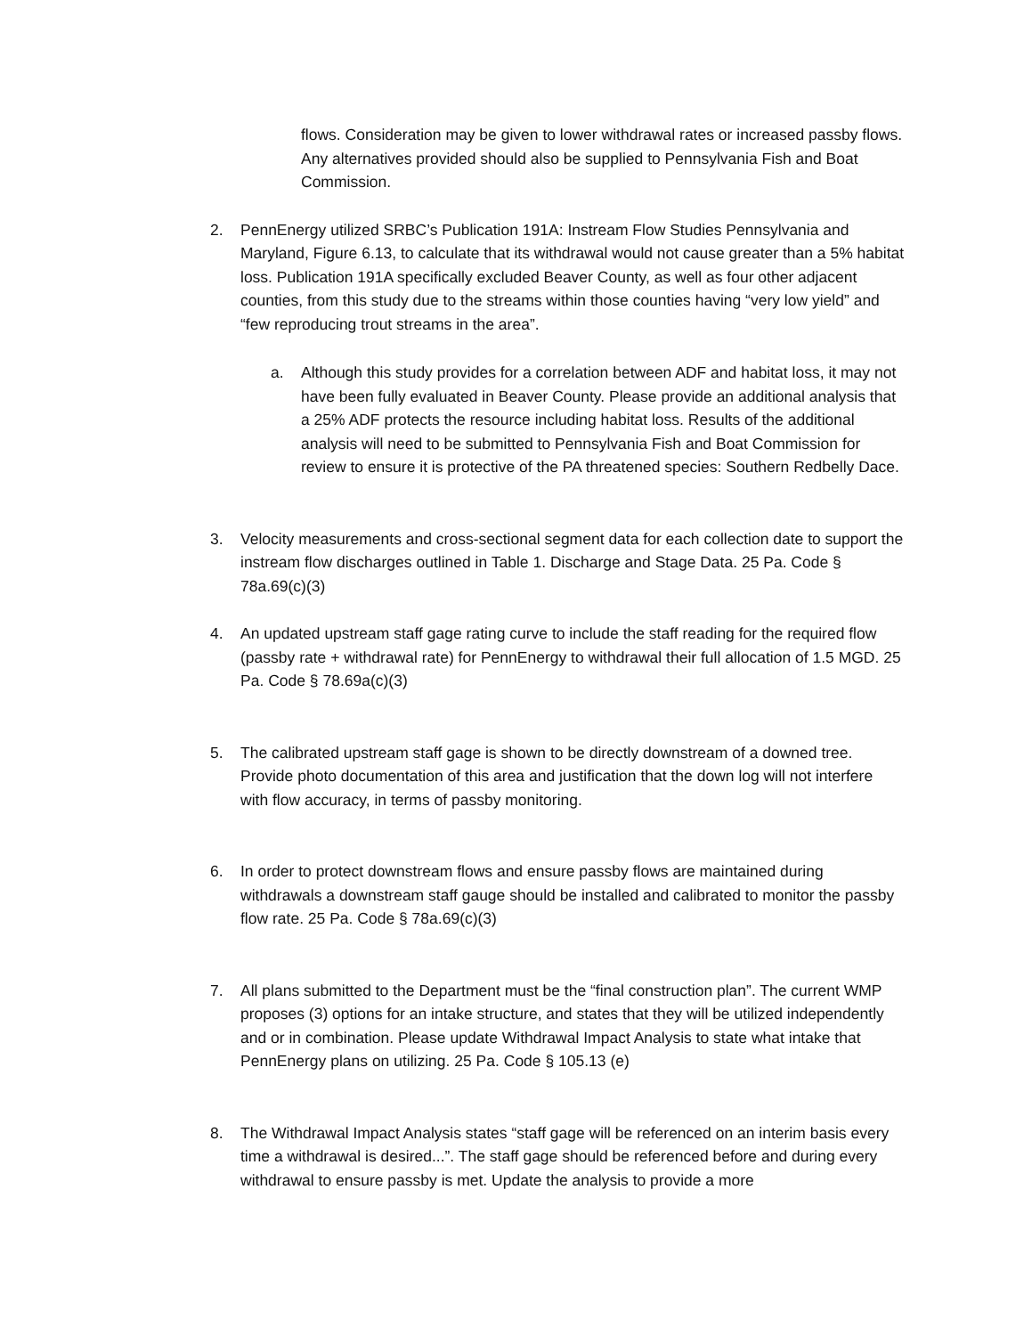flows. Consideration may be given to lower withdrawal rates or increased passby flows. Any alternatives provided should also be supplied to Pennsylvania Fish and Boat Commission.
2. PennEnergy utilized SRBC’s Publication 191A: Instream Flow Studies Pennsylvania and Maryland, Figure 6.13, to calculate that its withdrawal would not cause greater than a 5% habitat loss. Publication 191A specifically excluded Beaver County, as well as four other adjacent counties, from this study due to the streams within those counties having “very low yield” and “few reproducing trout streams in the area”.
a. Although this study provides for a correlation between ADF and habitat loss, it may not have been fully evaluated in Beaver County. Please provide an additional analysis that a 25% ADF protects the resource including habitat loss. Results of the additional analysis will need to be submitted to Pennsylvania Fish and Boat Commission for review to ensure it is protective of the PA threatened species: Southern Redbelly Dace.
3. Velocity measurements and cross-sectional segment data for each collection date to support the instream flow discharges outlined in Table 1. Discharge and Stage Data. 25 Pa. Code § 78a.69(c)(3)
4. An updated upstream staff gage rating curve to include the staff reading for the required flow (passby rate + withdrawal rate) for PennEnergy to withdrawal their full allocation of 1.5 MGD. 25 Pa. Code § 78.69a(c)(3)
5. The calibrated upstream staff gage is shown to be directly downstream of a downed tree. Provide photo documentation of this area and justification that the down log will not interfere with flow accuracy, in terms of passby monitoring.
6. In order to protect downstream flows and ensure passby flows are maintained during withdrawals a downstream staff gauge should be installed and calibrated to monitor the passby flow rate. 25 Pa. Code § 78a.69(c)(3)
7. All plans submitted to the Department must be the “final construction plan”. The current WMP proposes (3) options for an intake structure, and states that they will be utilized independently and or in combination. Please update Withdrawal Impact Analysis to state what intake that PennEnergy plans on utilizing. 25 Pa. Code § 105.13 (e)
8. The Withdrawal Impact Analysis states “staff gage will be referenced on an interim basis every time a withdrawal is desired...”. The staff gage should be referenced before and during every withdrawal to ensure passby is met. Update the analysis to provide a more